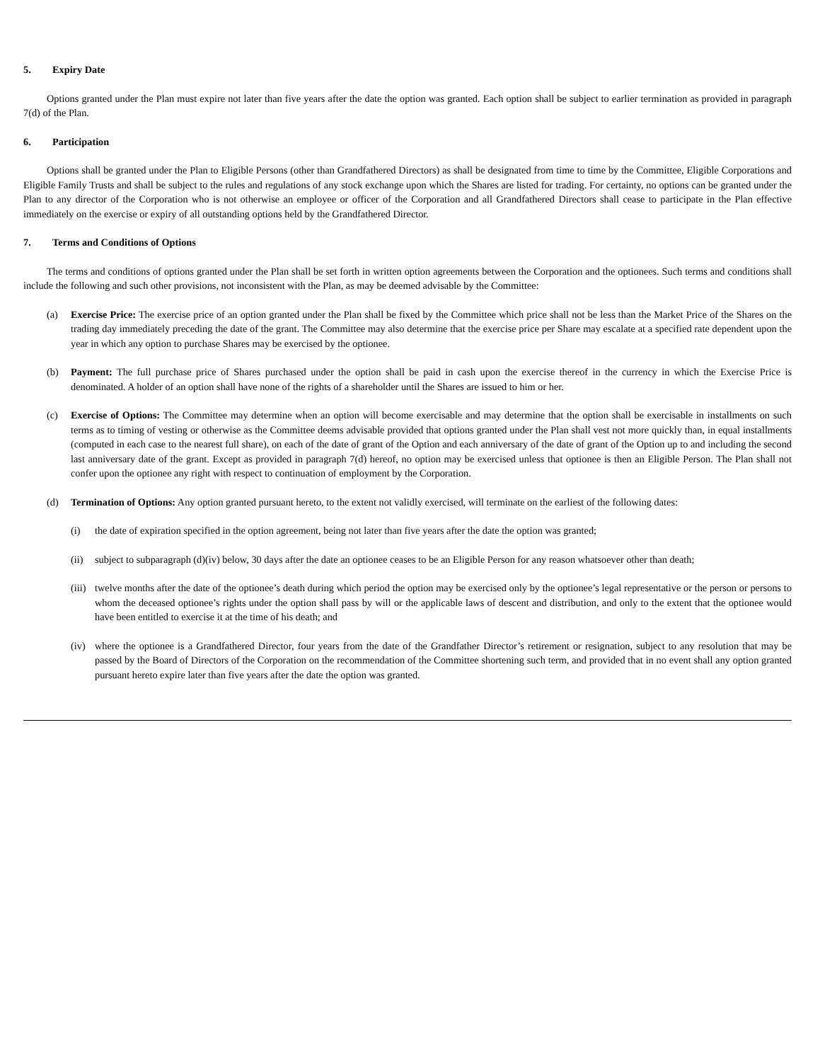5. Expiry Date
Options granted under the Plan must expire not later than five years after the date the option was granted. Each option shall be subject to earlier termination as provided in paragraph 7(d) of the Plan.
6. Participation
Options shall be granted under the Plan to Eligible Persons (other than Grandfathered Directors) as shall be designated from time to time by the Committee, Eligible Corporations and Eligible Family Trusts and shall be subject to the rules and regulations of any stock exchange upon which the Shares are listed for trading. For certainty, no options can be granted under the Plan to any director of the Corporation who is not otherwise an employee or officer of the Corporation and all Grandfathered Directors shall cease to participate in the Plan effective immediately on the exercise or expiry of all outstanding options held by the Grandfathered Director.
7. Terms and Conditions of Options
The terms and conditions of options granted under the Plan shall be set forth in written option agreements between the Corporation and the optionees. Such terms and conditions shall include the following and such other provisions, not inconsistent with the Plan, as may be deemed advisable by the Committee:
(a) Exercise Price: The exercise price of an option granted under the Plan shall be fixed by the Committee which price shall not be less than the Market Price of the Shares on the trading day immediately preceding the date of the grant. The Committee may also determine that the exercise price per Share may escalate at a specified rate dependent upon the year in which any option to purchase Shares may be exercised by the optionee.
(b) Payment: The full purchase price of Shares purchased under the option shall be paid in cash upon the exercise thereof in the currency in which the Exercise Price is denominated. A holder of an option shall have none of the rights of a shareholder until the Shares are issued to him or her.
(c) Exercise of Options: The Committee may determine when an option will become exercisable and may determine that the option shall be exercisable in installments on such terms as to timing of vesting or otherwise as the Committee deems advisable provided that options granted under the Plan shall vest not more quickly than, in equal installments (computed in each case to the nearest full share), on each of the date of grant of the Option and each anniversary of the date of grant of the Option up to and including the second last anniversary date of the grant. Except as provided in paragraph 7(d) hereof, no option may be exercised unless that optionee is then an Eligible Person. The Plan shall not confer upon the optionee any right with respect to continuation of employment by the Corporation.
(d) Termination of Options: Any option granted pursuant hereto, to the extent not validly exercised, will terminate on the earliest of the following dates:
(i) the date of expiration specified in the option agreement, being not later than five years after the date the option was granted;
(ii)
subject to subparagraph (d)(iv) below, 30 days after the date an optionee ceases to be an Eligible Person for any reason whatsoever other than death;
(iii)
twelve months after the date of the optionee’s death during which period the option may be exercised only by the optionee’s legal representative or the person or persons to whom the deceased optionee’s rights under the option shall pass by will or the applicable laws of descent and distribution, and only to the extent that the optionee would have been entitled to exercise it at the time of his death; and
(iv)
where the optionee is a Grandfathered Director, four years from the date of the Grandfather Director’s retirement or resignation, subject to any resolution that may be passed by the Board of Directors of the Corporation on the recommendation of the Committee shortening such term, and provided that in no event shall any option granted pursuant hereto expire later than five years after the date the option was granted.